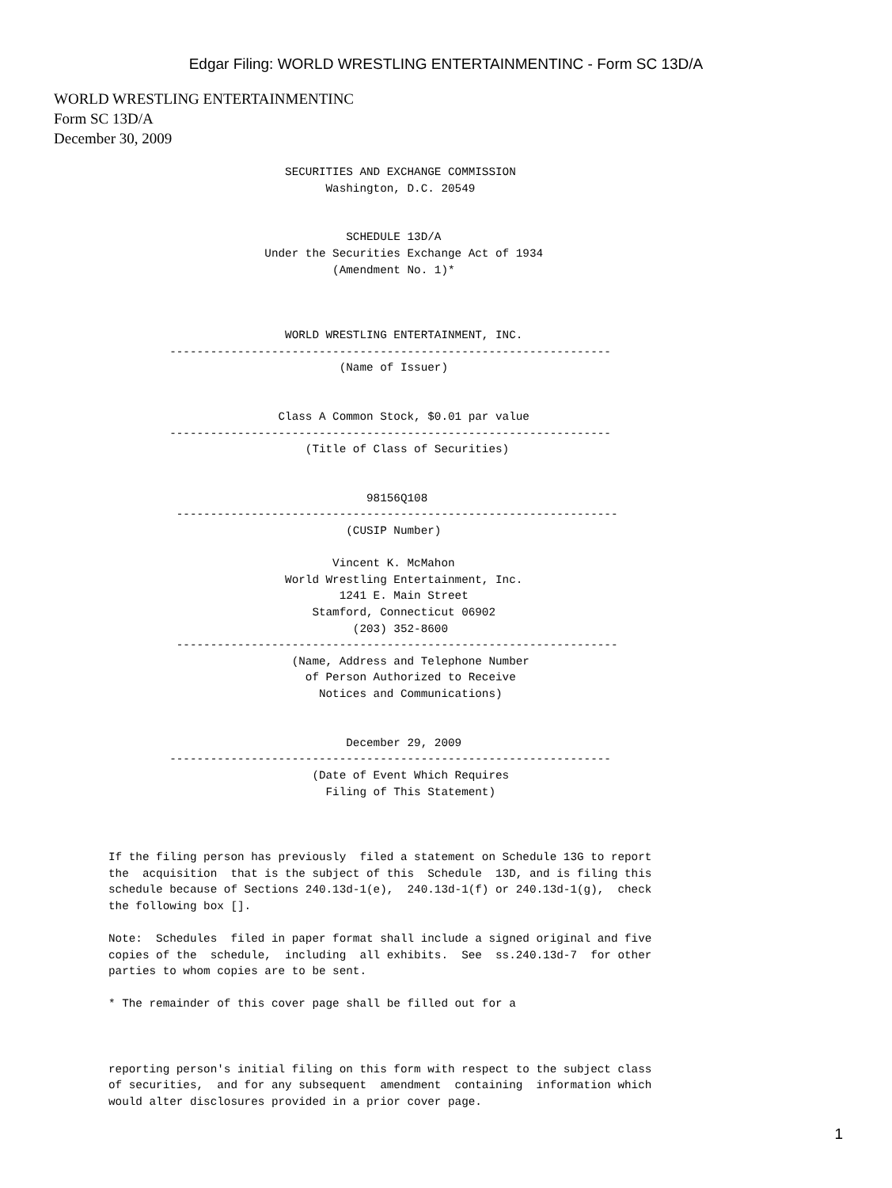Edgar Filing: WORLD WRESTLING ENTERTAINMENTINC - Form SC 13D/A
WORLD WRESTLING ENTERTAINMENTINC
Form SC 13D/A
December 30, 2009
                          SECURITIES AND EXCHANGE COMMISSION
                                Washington, D.C. 20549


                                   SCHEDULE 13D/A
                       Under the Securities Exchange Act of 1934
                                 (Amendment No. 1)*



                          WORLD WRESTLING ENTERTAINMENT, INC.
         -----------------------------------------------------------------
                                  (Name of Issuer)


                         Class A Common Stock, $0.01 par value
         -----------------------------------------------------------------
                             (Title of Class of Securities)


                                      98156Q108
          -----------------------------------------------------------------
                                   (CUSIP Number)

                                 Vincent K. McMahon
                          World Wrestling Entertainment, Inc.
                                  1241 E. Main Street
                              Stamford, Connecticut 06902
                                    (203) 352-8600
          -----------------------------------------------------------------
                           (Name, Address and Telephone Number
                             of Person Authorized to Receive
                               Notices and Communications)


                                   December 29, 2009
         -----------------------------------------------------------------
                              (Date of Event Which Requires
                                Filing of This Statement)



If the filing person has previously  filed a statement on Schedule 13G to report
the  acquisition  that is the subject of this  Schedule  13D, and is filing this
schedule because of Sections 240.13d-1(e),  240.13d-1(f) or 240.13d-1(g),  check
the following box [].

Note:  Schedules  filed in paper format shall include a signed original and five
copies of the  schedule,  including  all exhibits.  See  ss.240.13d-7  for other
parties to whom copies are to be sent.

* The remainder of this cover page shall be filled out for a



reporting person's initial filing on this form with respect to the subject class
of securities,  and for any subsequent  amendment  containing  information which
would alter disclosures provided in a prior cover page.
1